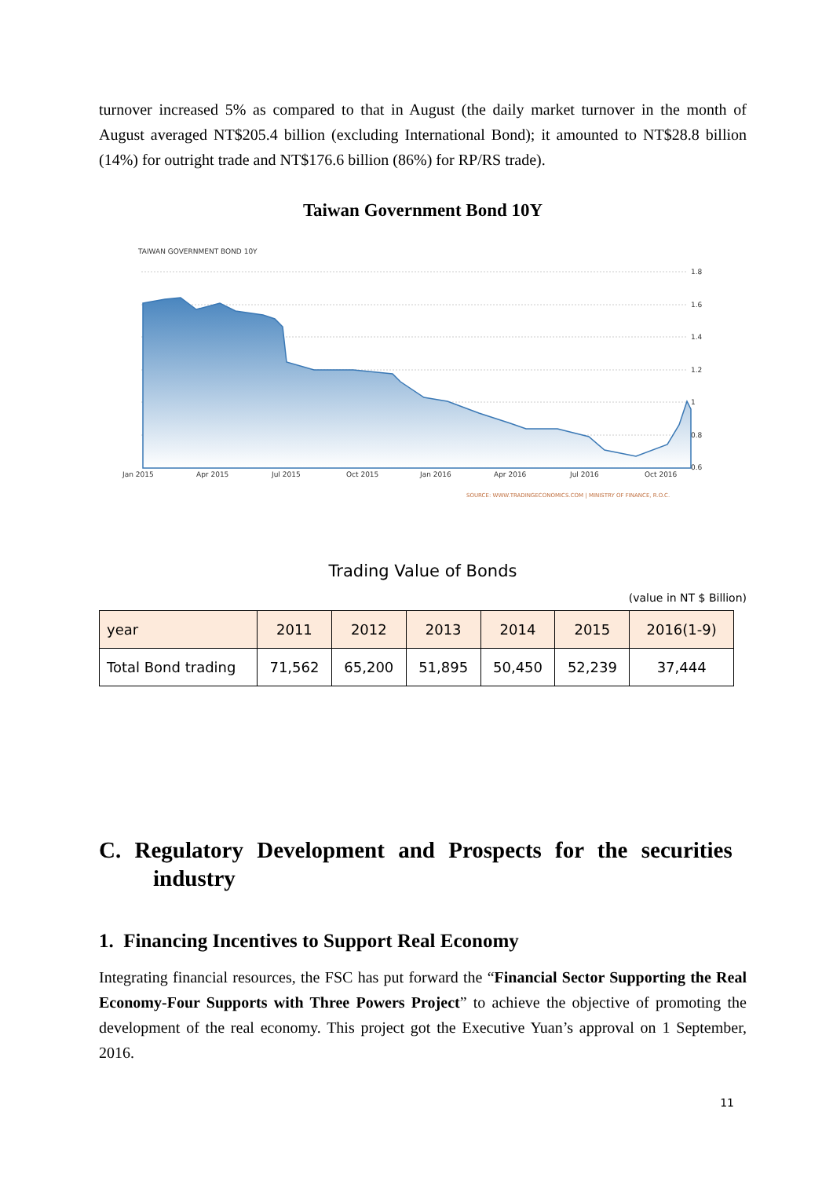turnover increased 5% as compared to that in August (the daily market turnover in the month of August averaged NT$205.4 billion (excluding International Bond); it amounted to NT$28.8 billion (14%) for outright trade and NT$176.6 billion (86%) for RP/RS trade).
Taiwan Government Bond 10Y
TAIWAN GOVERNMENT BOND 10Y
1.8
1.6
1.4
1.2
1
0.8
0.6
Jan 2015
Apr 2015
Jul 2015
Oct 2015
Jan 2016
Apr 2016
Jul 2016
Oct 2016
SOURCE: WWW.TRADINGECONOMICS.COM | MINISTRY OF FINANCE, R.O.C.
Trading Value of Bonds
(value in NT $ Billion)
| year | 2011 | 2012 | 2013 | 2014 | 2015 | 2016(1-9) |
| --- | --- | --- | --- | --- | --- | --- |
| Total Bond trading | 71,562 | 65,200 | 51,895 | 50,450 | 52,239 | 37,444 |
C. Regulatory Development and Prospects for the securities
industry
1. Financing Incentives to Support Real Economy
Integrating financial resources, the FSC has put forward the “Financial Sector Supporting the Real Economy-Four Supports with Three Powers Project” to achieve the objective of promoting the development of the real economy. This project got the Executive Yuan’s approval on 1 September, 2016.
11